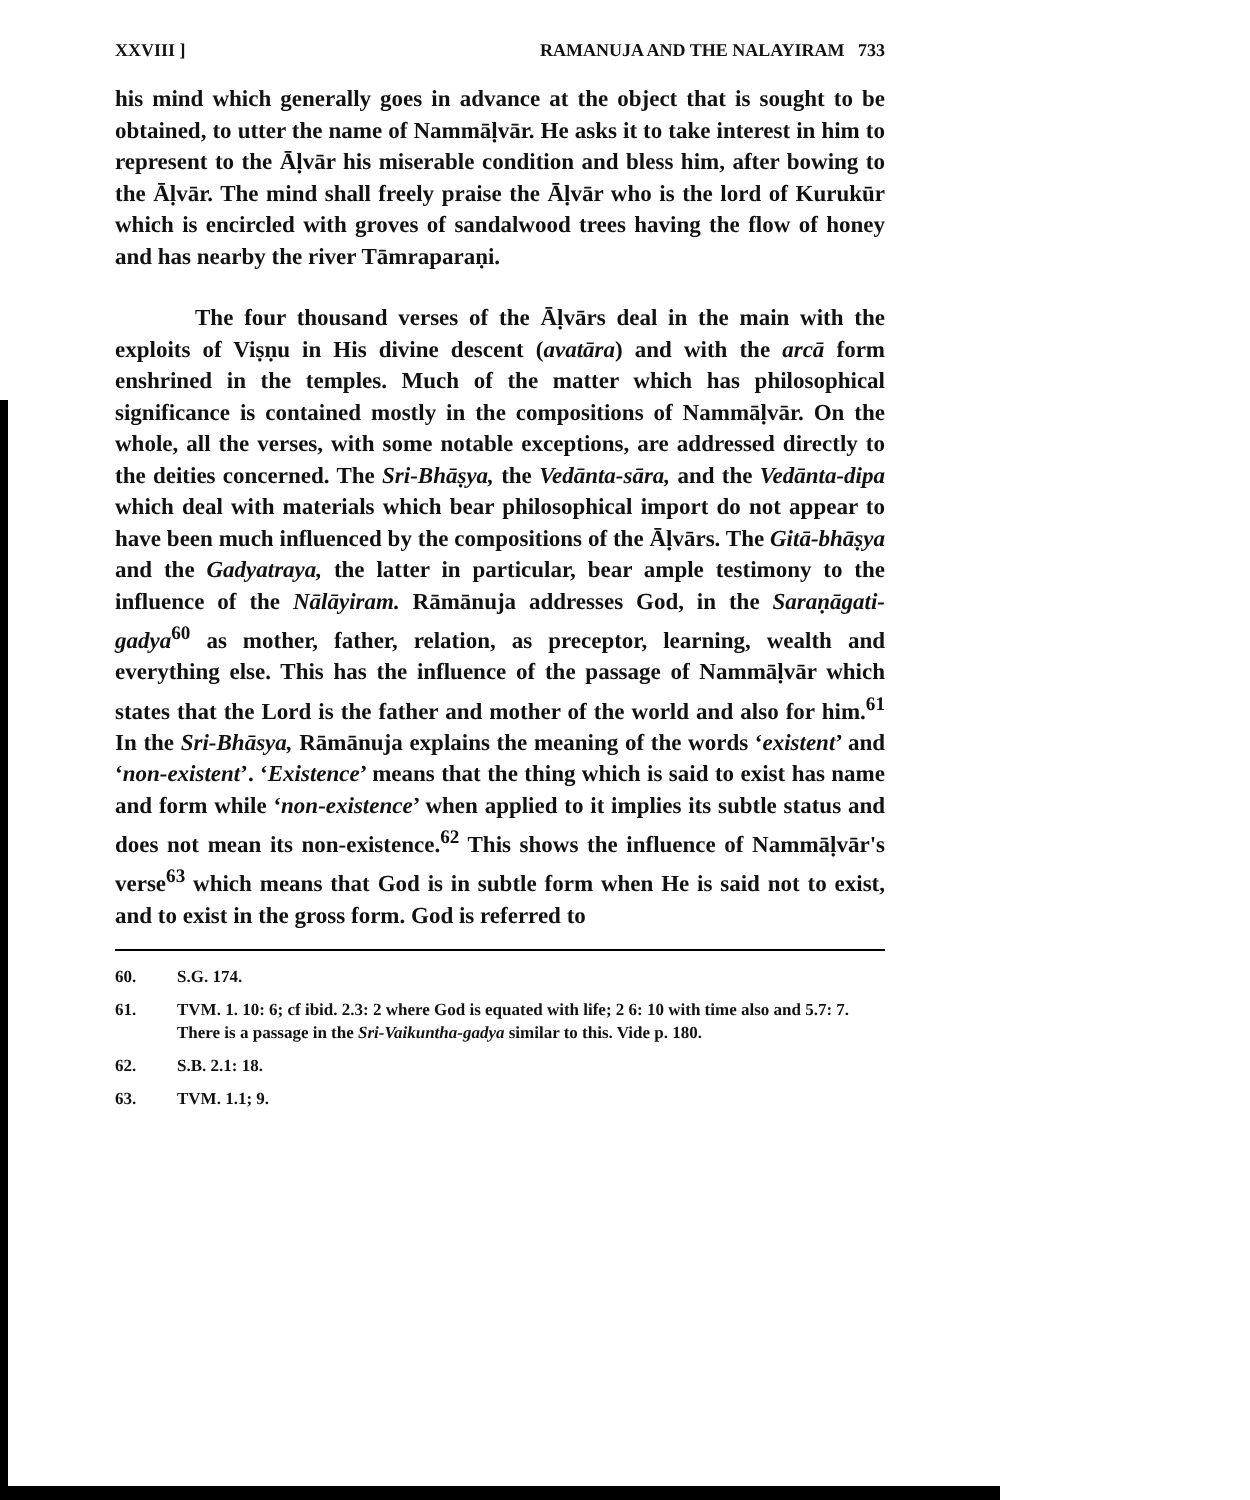XXVIII ] RAMANUJA AND THE NALAYIRAM 733
his mind which generally goes in advance at the object that is sought to be obtained, to utter the name of Nammāḷvār. He asks it to take interest in him to represent to the Āḷvār his miserable condition and bless him, after bowing to the Āḷvār. The mind shall freely praise the Āḷvār who is the lord of Kurukūr which is encircled with groves of sandalwood trees having the flow of honey and has nearby the river Tāmraparaṇi.
The four thousand verses of the Āḷvārs deal in the main with the exploits of Viṣṇu in His divine descent (avatāra) and with the arcā form enshrined in the temples. Much of the matter which has philosophical significance is contained mostly in the compositions of Nammāḷvār. On the whole, all the verses, with some notable exceptions, are addressed directly to the deities concerned. The Sri-Bhāṣya, the Vedānta-sāra, and the Vedānta-dipa which deal with materials which bear philosophical import do not appear to have been much influenced by the compositions of the Āḷvārs. The Gitā-bhāṣya and the Gadyatraya, the latter in particular, bear ample testimony to the influence of the Nālāyiram. Rāmānuja addresses God, in the Saraṇāgati-gadya<sup>60</sup> as mother, father, relation, as preceptor, learning, wealth and everything else. This has the influence of the passage of Nammāḷvār which states that the Lord is the father and mother of the world and also for him.<sup>61</sup> In the Sri-Bhāsya, Rāmānuja explains the meaning of the words ‘existent’ and ‘non-existent’. ‘Existence’ means that the thing which is said to exist has name and form while ‘non-existence’ when applied to it implies its subtle status and does not mean its non-existence.<sup>62</sup> This shows the influence of Nammāḷvār's verse<sup>63</sup> which means that God is in subtle form when He is said not to exist, and to exist in the gross form. God is referred to
60. S.G. 174.
61. TVM. 1. 10: 6; cf ibid. 2.3: 2 where God is equated with life; 2 6: 10 with time also and 5.7: 7. There is a passage in the Sri-Vaikuntha-gadya similar to this. Vide p. 180.
62. S.B. 2.1: 18.
63. TVM. 1.1; 9.